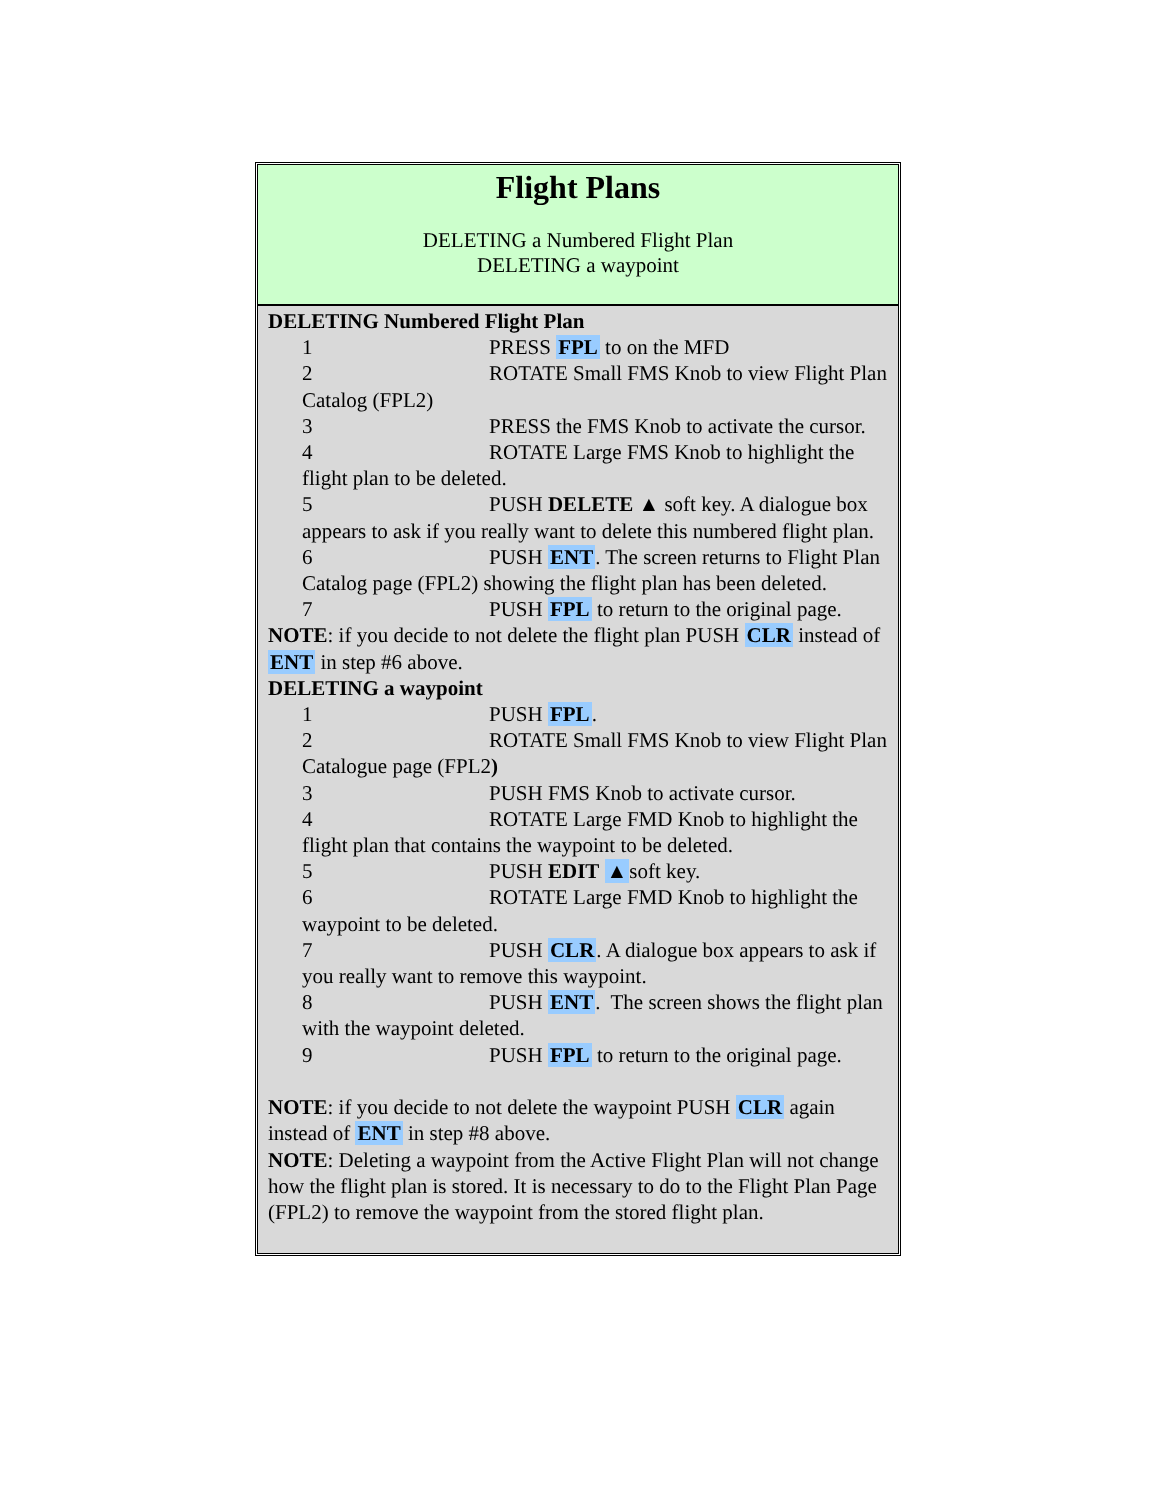Flight Plans
DELETING a Numbered Flight Plan
DELETING a waypoint
DELETING Numbered Flight Plan
1 PRESS FPL to on the MFD
2 ROTATE Small FMS Knob to view Flight Plan Catalog (FPL2)
3 PRESS the FMS Knob to activate the cursor.
4 ROTATE Large FMS Knob to highlight the flight plan to be deleted.
5 PUSH DELETE ▲ soft key. A dialogue box appears to ask if you really want to delete this numbered flight plan.
6 PUSH ENT. The screen returns to Flight Plan Catalog page (FPL2) showing the flight plan has been deleted.
7 PUSH FPL to return to the original page.
NOTE: if you decide to not delete the flight plan PUSH CLR instead of ENT in step #6 above.
DELETING a waypoint
1 PUSH FPL.
2 ROTATE Small FMS Knob to view Flight Plan Catalogue page (FPL2)
3 PUSH FMS Knob to activate cursor.
4 ROTATE Large FMD Knob to highlight the flight plan that contains the waypoint to be deleted.
5 PUSH EDIT ▲soft key.
6 ROTATE Large FMD Knob to highlight the waypoint to be deleted.
7 PUSH CLR. A dialogue box appears to ask if you really want to remove this waypoint.
8 PUSH ENT. The screen shows the flight plan with the waypoint deleted.
9 PUSH FPL to return to the original page.
NOTE: if you decide to not delete the waypoint PUSH CLR again instead of ENT in step #8 above.
NOTE: Deleting a waypoint from the Active Flight Plan will not change how the flight plan is stored. It is necessary to do to the Flight Plan Page (FPL2) to remove the waypoint from the stored flight plan.